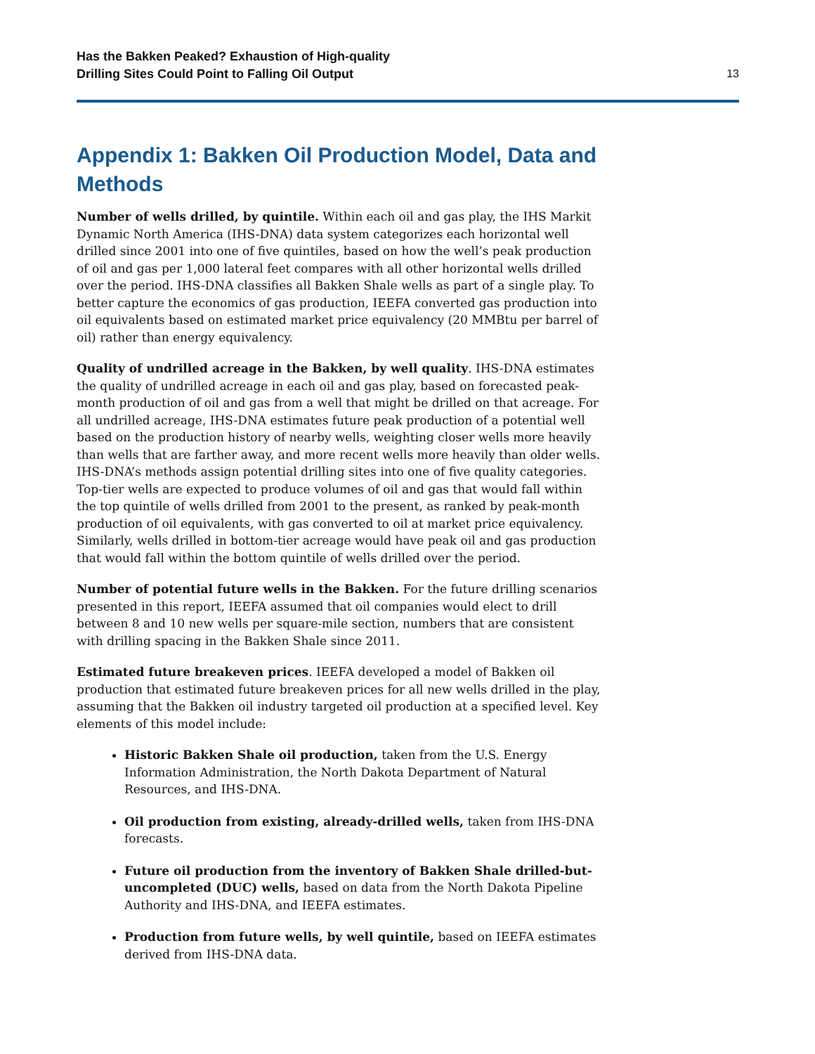Has the Bakken Peaked? Exhaustion of High-quality
Drilling Sites Could Point to Falling Oil Output
13
Appendix 1: Bakken Oil Production Model, Data and Methods
Number of wells drilled, by quintile. Within each oil and gas play, the IHS Markit Dynamic North America (IHS-DNA) data system categorizes each horizontal well drilled since 2001 into one of five quintiles, based on how the well’s peak production of oil and gas per 1,000 lateral feet compares with all other horizontal wells drilled over the period. IHS-DNA classifies all Bakken Shale wells as part of a single play. To better capture the economics of gas production, IEEFA converted gas production into oil equivalents based on estimated market price equivalency (20 MMBtu per barrel of oil) rather than energy equivalency.
Quality of undrilled acreage in the Bakken, by well quality. IHS-DNA estimates the quality of undrilled acreage in each oil and gas play, based on forecasted peak-month production of oil and gas from a well that might be drilled on that acreage. For all undrilled acreage, IHS-DNA estimates future peak production of a potential well based on the production history of nearby wells, weighting closer wells more heavily than wells that are farther away, and more recent wells more heavily than older wells. IHS-DNA’s methods assign potential drilling sites into one of five quality categories. Top-tier wells are expected to produce volumes of oil and gas that would fall within the top quintile of wells drilled from 2001 to the present, as ranked by peak-month production of oil equivalents, with gas converted to oil at market price equivalency. Similarly, wells drilled in bottom-tier acreage would have peak oil and gas production that would fall within the bottom quintile of wells drilled over the period.
Number of potential future wells in the Bakken. For the future drilling scenarios presented in this report, IEEFA assumed that oil companies would elect to drill between 8 and 10 new wells per square-mile section, numbers that are consistent with drilling spacing in the Bakken Shale since 2011.
Estimated future breakeven prices. IEEFA developed a model of Bakken oil production that estimated future breakeven prices for all new wells drilled in the play, assuming that the Bakken oil industry targeted oil production at a specified level. Key elements of this model include:
Historic Bakken Shale oil production, taken from the U.S. Energy Information Administration, the North Dakota Department of Natural Resources, and IHS-DNA.
Oil production from existing, already-drilled wells, taken from IHS-DNA forecasts.
Future oil production from the inventory of Bakken Shale drilled-but-uncompleted (DUC) wells, based on data from the North Dakota Pipeline Authority and IHS-DNA, and IEEFA estimates.
Production from future wells, by well quintile, based on IEEFA estimates derived from IHS-DNA data.